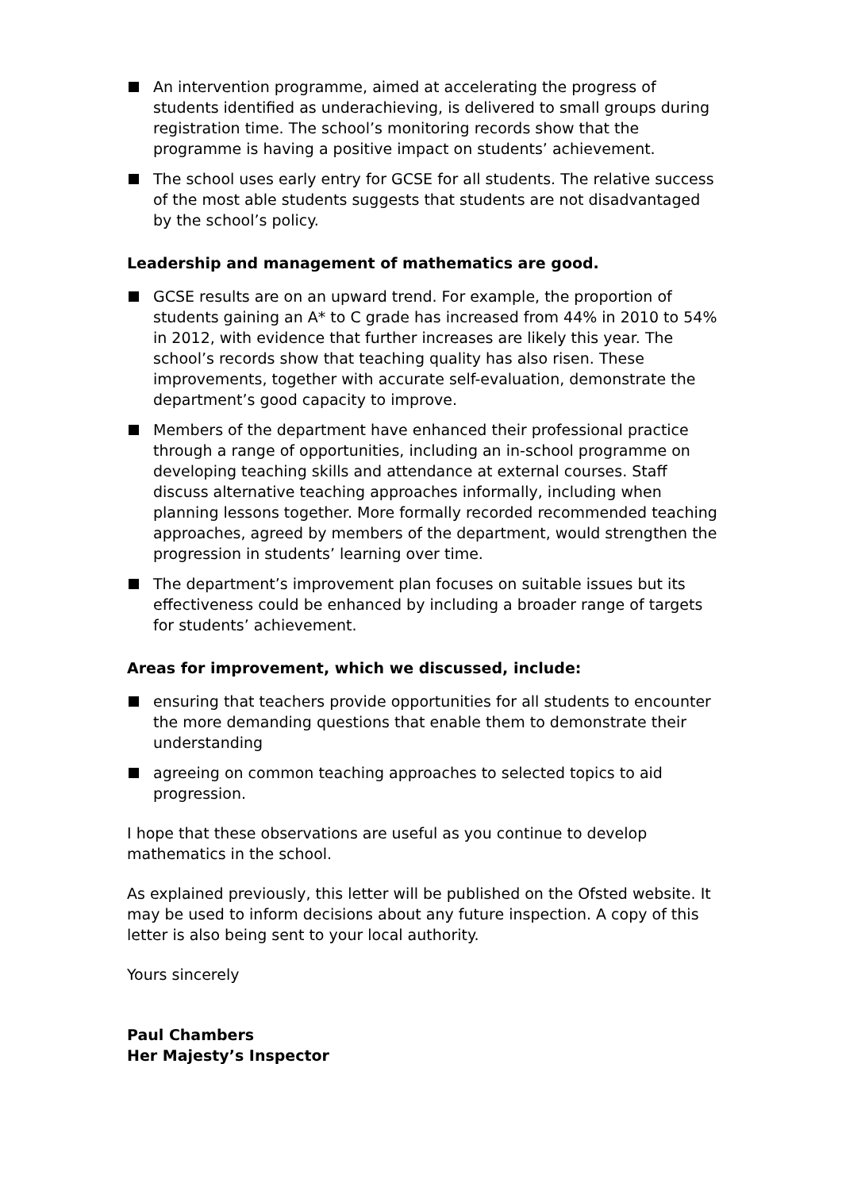An intervention programme, aimed at accelerating the progress of students identified as underachieving, is delivered to small groups during registration time. The school’s monitoring records show that the programme is having a positive impact on students’ achievement.
The school uses early entry for GCSE for all students. The relative success of the most able students suggests that students are not disadvantaged by the school’s policy.
Leadership and management of mathematics are good.
GCSE results are on an upward trend. For example, the proportion of students gaining an A* to C grade has increased from 44% in 2010 to 54% in 2012, with evidence that further increases are likely this year. The school’s records show that teaching quality has also risen. These improvements, together with accurate self-evaluation, demonstrate the department’s good capacity to improve.
Members of the department have enhanced their professional practice through a range of opportunities, including an in-school programme on developing teaching skills and attendance at external courses. Staff discuss alternative teaching approaches informally, including when planning lessons together. More formally recorded recommended teaching approaches, agreed by members of the department, would strengthen the progression in students’ learning over time.
The department’s improvement plan focuses on suitable issues but its effectiveness could be enhanced by including a broader range of targets for students’ achievement.
Areas for improvement, which we discussed, include:
ensuring that teachers provide opportunities for all students to encounter the more demanding questions that enable them to demonstrate their understanding
agreeing on common teaching approaches to selected topics to aid progression.
I hope that these observations are useful as you continue to develop mathematics in the school.
As explained previously, this letter will be published on the Ofsted website. It may be used to inform decisions about any future inspection. A copy of this letter is also being sent to your local authority.
Yours sincerely
Paul Chambers
Her Majesty’s Inspector